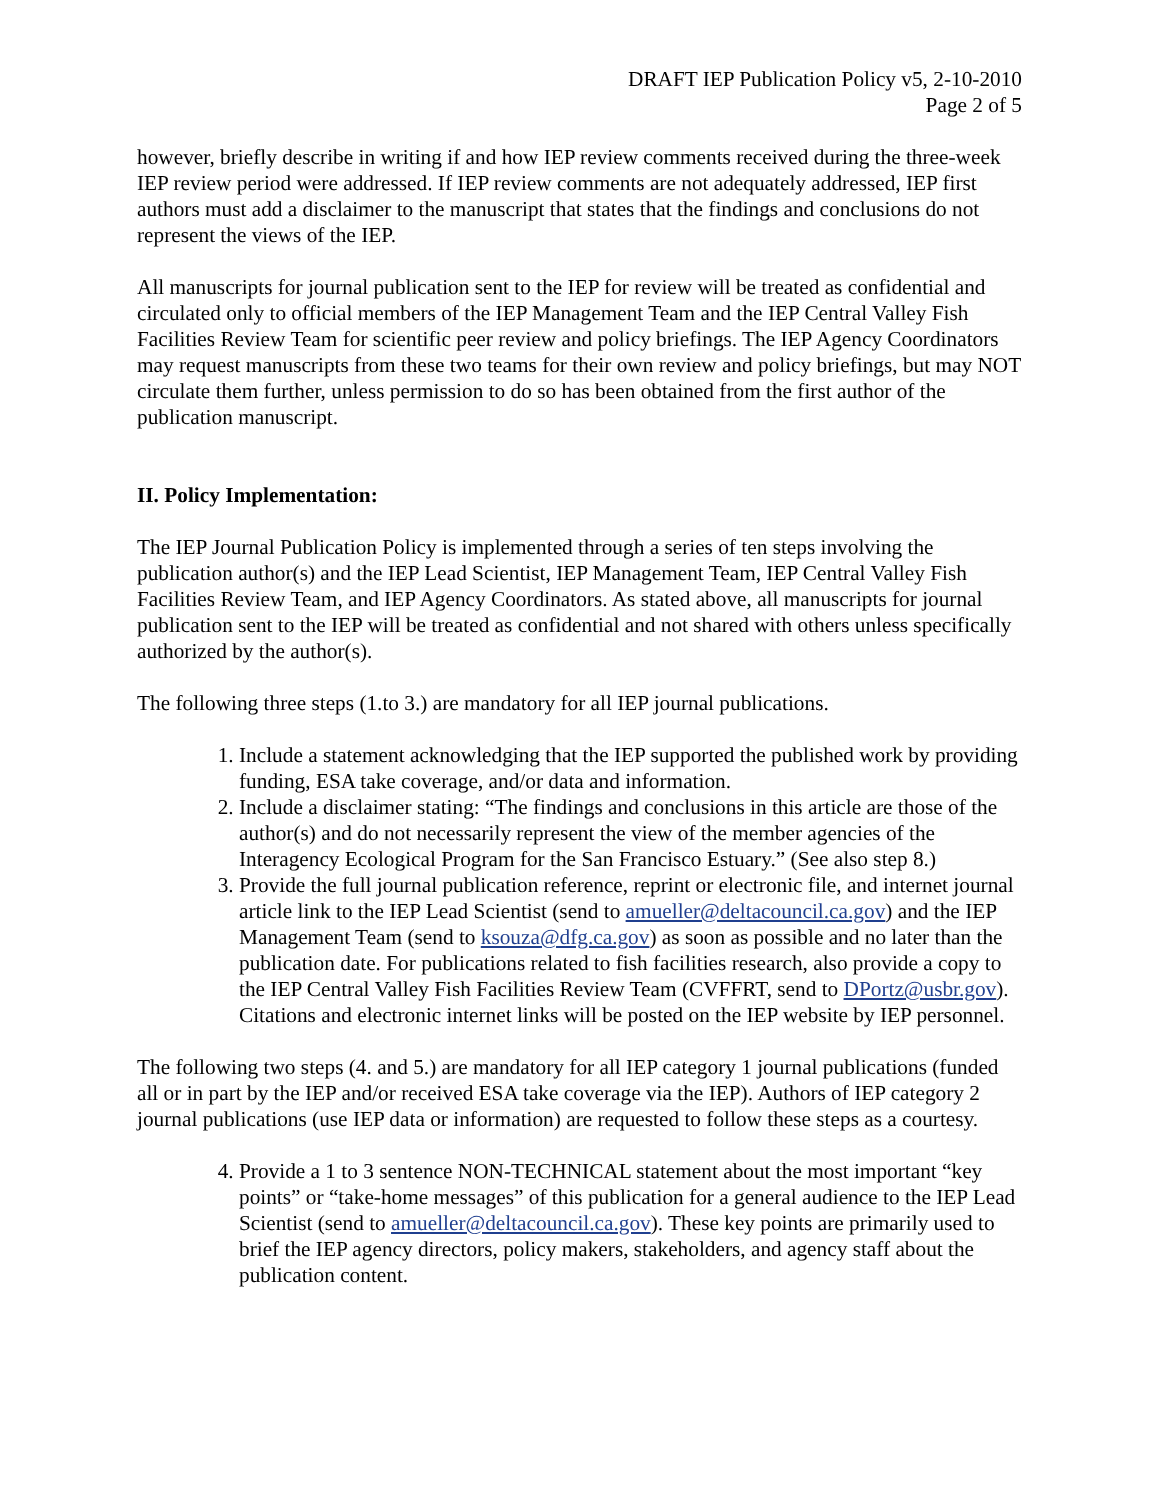DRAFT IEP Publication Policy v5, 2-10-2010
Page 2 of 5
however, briefly describe in writing if and how IEP review comments received during the three-week IEP review period were addressed. If IEP review comments are not adequately addressed, IEP first authors must add a disclaimer to the manuscript that states that the findings and conclusions do not represent the views of the IEP.
All manuscripts for journal publication sent to the IEP for review will be treated as confidential and circulated only to official members of the IEP Management Team and the IEP Central Valley Fish Facilities Review Team for scientific peer review and policy briefings. The IEP Agency Coordinators may request manuscripts from these two teams for their own review and policy briefings, but may NOT circulate them further, unless permission to do so has been obtained from the first author of the publication manuscript.
II. Policy Implementation:
The IEP Journal Publication Policy is implemented through a series of ten steps involving the publication author(s) and the IEP Lead Scientist, IEP Management Team, IEP Central Valley Fish Facilities Review Team, and IEP Agency Coordinators. As stated above, all manuscripts for journal publication sent to the IEP will be treated as confidential and not shared with others unless specifically authorized by the author(s).
The following three steps (1.to 3.) are mandatory for all IEP journal publications.
1. Include a statement acknowledging that the IEP supported the published work by providing funding, ESA take coverage, and/or data and information.
2. Include a disclaimer stating: “The findings and conclusions in this article are those of the author(s) and do not necessarily represent the view of the member agencies of the Interagency Ecological Program for the San Francisco Estuary.” (See also step 8.)
3. Provide the full journal publication reference, reprint or electronic file, and internet journal article link to the IEP Lead Scientist (send to amueller@deltacouncil.ca.gov) and the IEP Management Team (send to ksouza@dfg.ca.gov) as soon as possible and no later than the publication date. For publications related to fish facilities research, also provide a copy to the IEP Central Valley Fish Facilities Review Team (CVFFRT, send to DPortz@usbr.gov). Citations and electronic internet links will be posted on the IEP website by IEP personnel.
The following two steps (4. and 5.) are mandatory for all IEP category 1 journal publications (funded all or in part by the IEP and/or received ESA take coverage via the IEP). Authors of IEP category 2 journal publications (use IEP data or information) are requested to follow these steps as a courtesy.
4. Provide a 1 to 3 sentence NON-TECHNICAL statement about the most important “key points” or “take-home messages” of this publication for a general audience to the IEP Lead Scientist (send to amueller@deltacouncil.ca.gov). These key points are primarily used to brief the IEP agency directors, policy makers, stakeholders, and agency staff about the publication content.